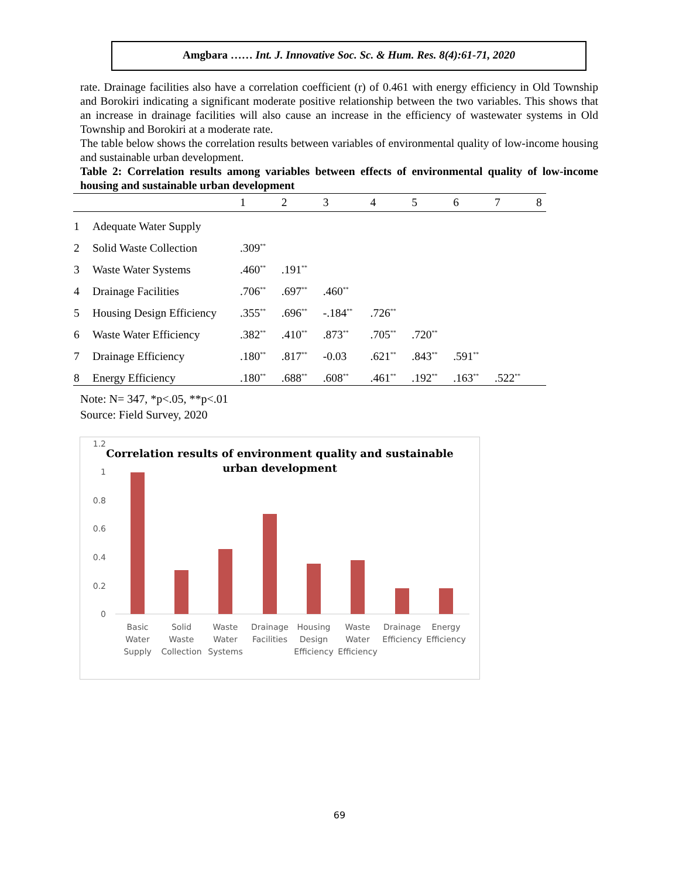Amgbara …… Int. J. Innovative Soc. Sc. & Hum. Res. 8(4):61-71, 2020
rate. Drainage facilities also have a correlation coefficient (r) of 0.461 with energy efficiency in Old Township and Borokiri indicating a significant moderate positive relationship between the two variables. This shows that an increase in drainage facilities will also cause an increase in the efficiency of wastewater systems in Old Township and Borokiri at a moderate rate.
The table below shows the correlation results between variables of environmental quality of low-income housing and sustainable urban development.
Table 2: Correlation results among variables between effects of environmental quality of low-income housing and sustainable urban development
| | | 1 | 2 | 3 | 4 | 5 | 6 | 7 | 8 |
| --- | --- | --- | --- | --- | --- | --- | --- | --- | --- |
| 1 | Adequate Water Supply | | | | | | | | |
| 2 | Solid Waste Collection | .309<sup>**</sup> | | | | | | | |
| 3 | Waste Water Systems | .460<sup>**</sup> | .191<sup>**</sup> | | | | | | |
| 4 | Drainage Facilities | .706<sup>**</sup> | .697<sup>**</sup> | .460<sup>**</sup> | | | | | |
| 5 | Housing Design Efficiency | .355<sup>**</sup> | .696<sup>**</sup> | -.184<sup>**</sup> | .726<sup>**</sup> | | | | |
| 6 | Waste Water Efficiency | .382<sup>**</sup> | .410<sup>**</sup> | .873<sup>**</sup> | .705<sup>**</sup> | .720<sup>**</sup> | | | |
| 7 | Drainage Efficiency | .180<sup>**</sup> | .817<sup>**</sup> | -0.03 | .621<sup>**</sup> | .843<sup>**</sup> | .591<sup>**</sup> | | |
| 8 | Energy Efficiency | .180<sup>**</sup> | .688<sup>**</sup> | .608<sup>**</sup> | .461<sup>**</sup> | .192<sup>**</sup> | .163<sup>**</sup> | .522<sup>**</sup> | |
Note: N= 347, *p<.05, **p<.01
Source: Field Survey, 2020
Correlation results of environment quality and sustainable
urban development
1.2
1
0.8
0.6
0.4
0.2
0
Basic
Water
Supply
Solid
Waste
Collection
Waste
Water
Systems
Drainage
Facilities
Housing
Design
Efficiency
Waste
Water
Efficiency
Drainage
Efficiency
Energy
Efficiency
69